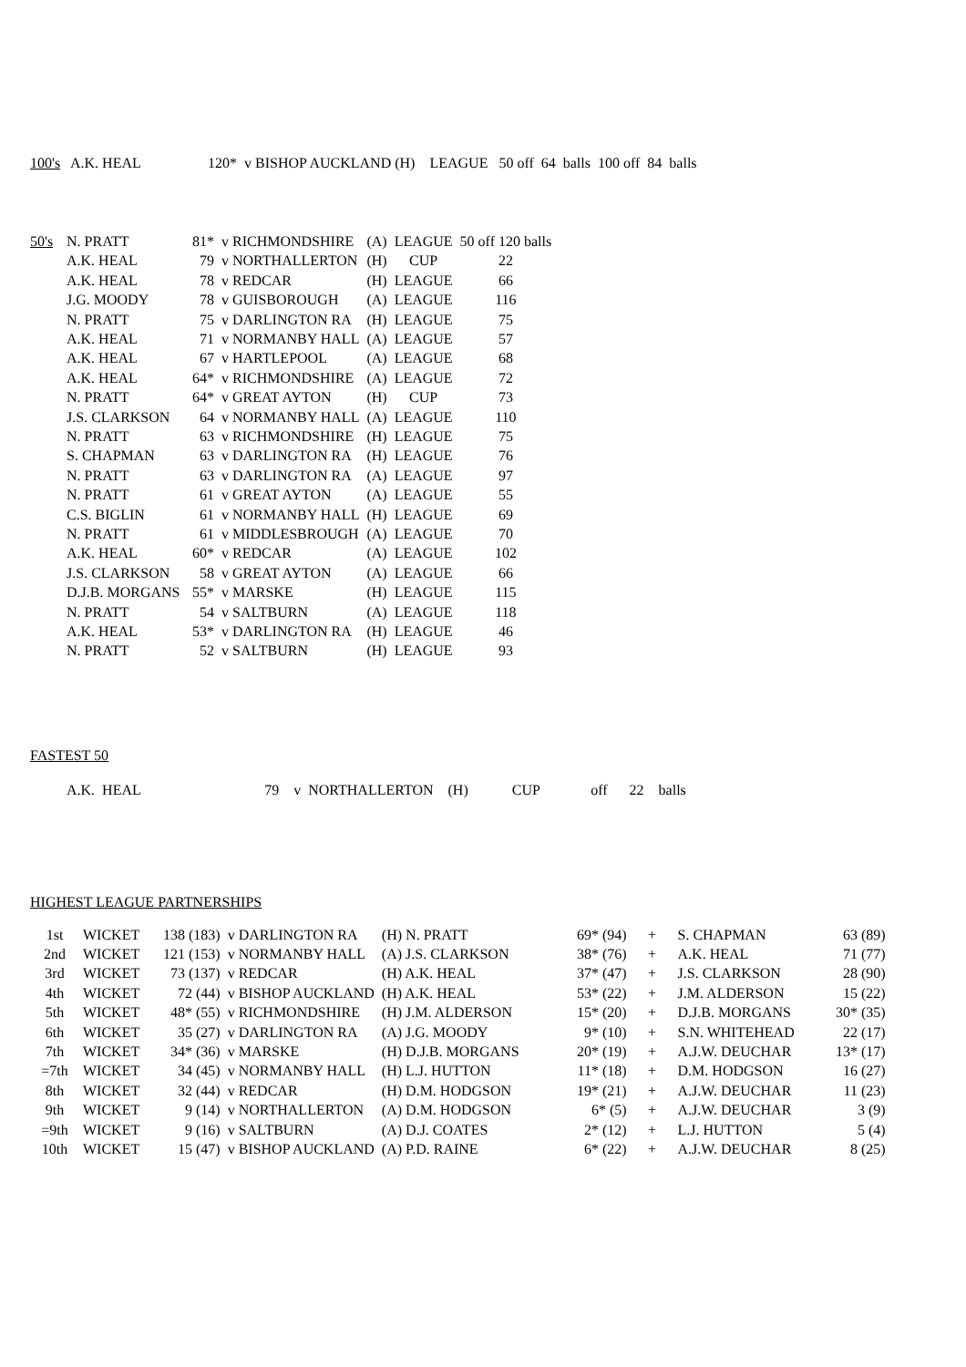| 100's | A.K. HEAL | 120* v BISHOP AUCKLAND (H) LEAGUE 50 off 64 balls 100 off 84 balls |
| 50's | N. PRATT | 81* | v RICHMONDSHIRE | (A) | LEAGUE | 50 off 120 balls |
| | A.K. HEAL | 79 | v NORTHALLERTON | (H) | CUP | 22 |
| | A.K. HEAL | 78 | v REDCAR | (H) | LEAGUE | 66 |
| | J.G. MOODY | 78 | v GUISBOROUGH | (A) | LEAGUE | 116 |
| | N. PRATT | 75 | v DARLINGTON RA | (H) | LEAGUE | 75 |
| | A.K. HEAL | 71 | v NORMANBY HALL | (A) | LEAGUE | 57 |
| | A.K. HEAL | 67 | v HARTLEPOOL | (A) | LEAGUE | 68 |
| | A.K. HEAL | 64* | v RICHMONDSHIRE | (A) | LEAGUE | 72 |
| | N. PRATT | 64* | v GREAT AYTON | (H) | CUP | 73 |
| | J.S. CLARKSON | 64 | v NORMANBY HALL | (A) | LEAGUE | 110 |
| | N. PRATT | 63 | v RICHMONDSHIRE | (H) | LEAGUE | 75 |
| | S. CHAPMAN | 63 | v DARLINGTON RA | (H) | LEAGUE | 76 |
| | N. PRATT | 63 | v DARLINGTON RA | (A) | LEAGUE | 97 |
| | N. PRATT | 61 | v GREAT AYTON | (A) | LEAGUE | 55 |
| | C.S. BIGLIN | 61 | v NORMANBY HALL | (H) | LEAGUE | 69 |
| | N. PRATT | 61 | v MIDDLESBROUGH | (A) | LEAGUE | 70 |
| | A.K. HEAL | 60* | v REDCAR | (A) | LEAGUE | 102 |
| | J.S. CLARKSON | 58 | v GREAT AYTON | (A) | LEAGUE | 66 |
| | D.J.B. MORGANS | 55* | v MARSKE | (H) | LEAGUE | 115 |
| | N. PRATT | 54 | v SALTBURN | (A) | LEAGUE | 118 |
| | A.K. HEAL | 53* | v DARLINGTON RA | (H) | LEAGUE | 46 |
| | N. PRATT | 52 | v SALTBURN | (H) | LEAGUE | 93 |
FASTEST 50
A.K. HEAL 79 v NORTHALLERTON (H) CUP off 22 balls
HIGHEST LEAGUE PARTNERSHIPS
| 1st | WICKET | 138 (183) | v DARLINGTON RA | (H) N. PRATT | 69* (94) | + | S. CHAPMAN | 63 (89) |
| 2nd | WICKET | 121 (153) | v NORMANBY HALL | (A) J.S. CLARKSON | 38* (76) | + | A.K. HEAL | 71 (77) |
| 3rd | WICKET | 73 (137) | v REDCAR | (H) A.K. HEAL | 37* (47) | + | J.S. CLARKSON | 28 (90) |
| 4th | WICKET | 72 (44) | v BISHOP AUCKLAND | (H) A.K. HEAL | 53* (22) | + | J.M. ALDERSON | 15 (22) |
| 5th | WICKET | 48* (55) | v RICHMONDSHIRE | (H) J.M. ALDERSON | 15* (20) | + | D.J.B. MORGANS | 30* (35) |
| 6th | WICKET | 35 (27) | v DARLINGTON RA | (A) J.G. MOODY | 9* (10) | + | S.N. WHITEHEAD | 22 (17) |
| 7th | WICKET | 34* (36) | v MARSKE | (H) D.J.B. MORGANS | 20* (19) | + | A.J.W. DEUCHAR | 13* (17) |
| =7th | WICKET | 34 (45) | v NORMANBY HALL | (H) L.J. HUTTON | 11* (18) | + | D.M. HODGSON | 16 (27) |
| 8th | WICKET | 32 (44) | v REDCAR | (H) D.M. HODGSON | 19* (21) | + | A.J.W. DEUCHAR | 11 (23) |
| 9th | WICKET | 9 (14) | v NORTHALLERTON | (A) D.M. HODGSON | 6* (5) | + | A.J.W. DEUCHAR | 3 (9) |
| =9th | WICKET | 9 (16) | v SALTBURN | (A) D.J. COATES | 2* (12) | + | L.J. HUTTON | 5 (4) |
| 10th | WICKET | 15 (47) | v BISHOP AUCKLAND | (A) P.D. RAINE | 6* (22) | + | A.J.W. DEUCHAR | 8 (25) |